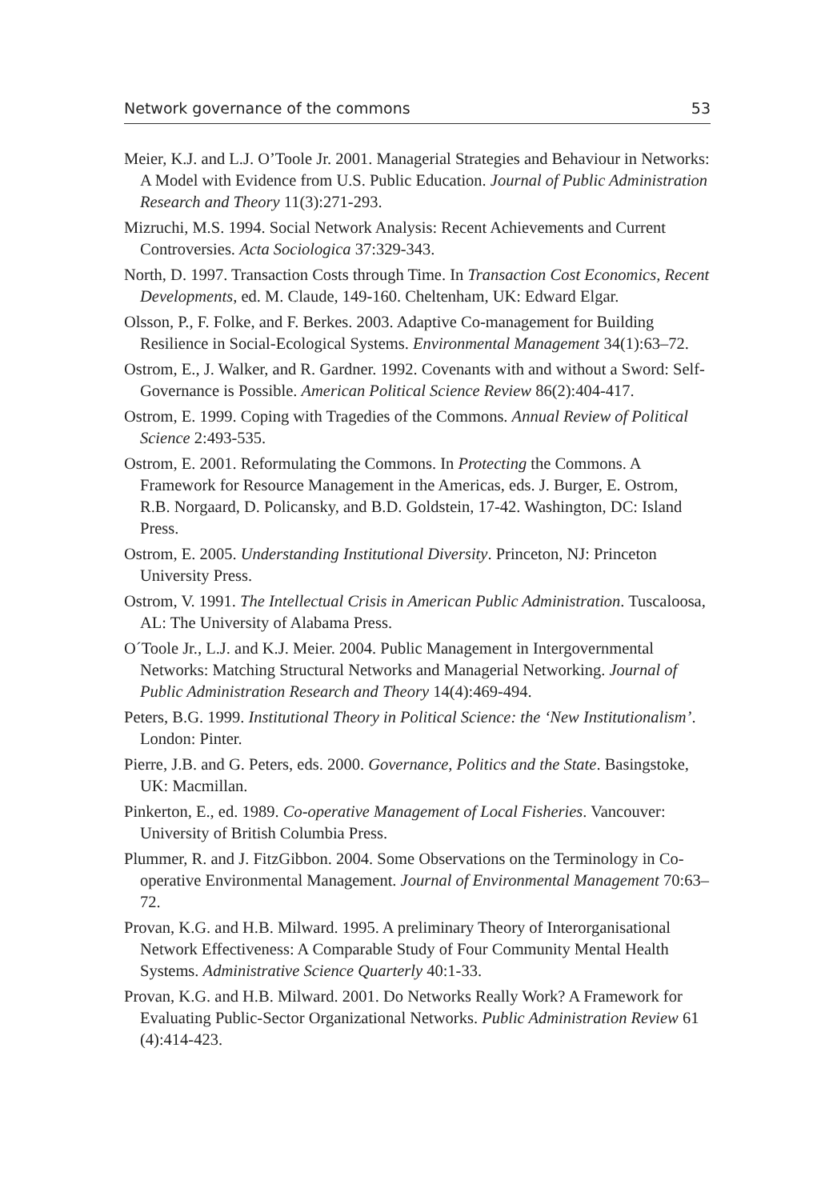Network governance of the commons 53
Meier, K.J. and L.J. O’Toole Jr. 2001. Managerial Strategies and Behaviour in Networks: A Model with Evidence from U.S. Public Education. Journal of Public Administration Research and Theory 11(3):271-293.
Mizruchi, M.S. 1994. Social Network Analysis: Recent Achievements and Current Controversies. Acta Sociologica 37:329-343.
North, D. 1997. Transaction Costs through Time. In Transaction Cost Economics, Recent Developments, ed. M. Claude, 149-160. Cheltenham, UK: Edward Elgar.
Olsson, P., F. Folke, and F. Berkes. 2003. Adaptive Co-management for Building Resilience in Social-Ecological Systems. Environmental Management 34(1):63–72.
Ostrom, E., J. Walker, and R. Gardner. 1992. Covenants with and without a Sword: Self-Governance is Possible. American Political Science Review 86(2):404-417.
Ostrom, E. 1999. Coping with Tragedies of the Commons. Annual Review of Political Science 2:493-535.
Ostrom, E. 2001. Reformulating the Commons. In Protecting the Commons. A Framework for Resource Management in the Americas, eds. J. Burger, E. Ostrom, R.B. Norgaard, D. Policansky, and B.D. Goldstein, 17-42. Washington, DC: Island Press.
Ostrom, E. 2005. Understanding Institutional Diversity. Princeton, NJ: Princeton University Press.
Ostrom, V. 1991. The Intellectual Crisis in American Public Administration. Tuscaloosa, AL: The University of Alabama Press.
O´Toole Jr., L.J. and K.J. Meier. 2004. Public Management in Intergovernmental Networks: Matching Structural Networks and Managerial Networking. Journal of Public Administration Research and Theory 14(4):469-494.
Peters, B.G. 1999. Institutional Theory in Political Science: the ‘New Institutionalism’. London: Pinter.
Pierre, J.B. and G. Peters, eds. 2000. Governance, Politics and the State. Basingstoke, UK: Macmillan.
Pinkerton, E., ed. 1989. Co-operative Management of Local Fisheries. Vancouver: University of British Columbia Press.
Plummer, R. and J. FitzGibbon. 2004. Some Observations on the Terminology in Co-operative Environmental Management. Journal of Environmental Management 70:63–72.
Provan, K.G. and H.B. Milward. 1995. A preliminary Theory of Interorganisational Network Effectiveness: A Comparable Study of Four Community Mental Health Systems. Administrative Science Quarterly 40:1-33.
Provan, K.G. and H.B. Milward. 2001. Do Networks Really Work? A Framework for Evaluating Public-Sector Organizational Networks. Public Administration Review 61 (4):414-423.